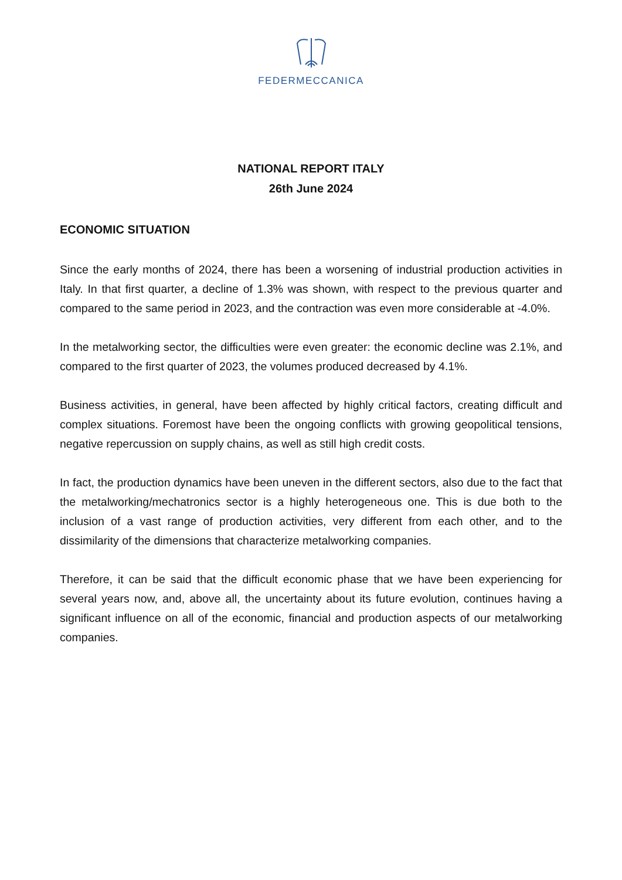FEDERMECCANICA
NATIONAL REPORT ITALY
26th June 2024
ECONOMIC SITUATION
Since the early months of 2024, there has been a worsening of industrial production activities in Italy. In that first quarter, a decline of 1.3% was shown, with respect to the previous quarter and compared to the same period in 2023, and the contraction was even more considerable at -4.0%.
In the metalworking sector, the difficulties were even greater: the economic decline was 2.1%, and compared to the first quarter of 2023, the volumes produced decreased by 4.1%.
Business activities, in general, have been affected by highly critical factors, creating difficult and complex situations. Foremost have been the ongoing conflicts with growing geopolitical tensions, negative repercussion on supply chains, as well as still high credit costs.
In fact, the production dynamics have been uneven in the different sectors, also due to the fact that the metalworking/mechatronics sector is a highly heterogeneous one. This is due both to the inclusion of a vast range of production activities, very different from each other, and to the dissimilarity of the dimensions that characterize metalworking companies.
Therefore, it can be said that the difficult economic phase that we have been experiencing for several years now, and, above all, the uncertainty about its future evolution, continues having a significant influence on all of the economic, financial and production aspects of our metalworking companies.